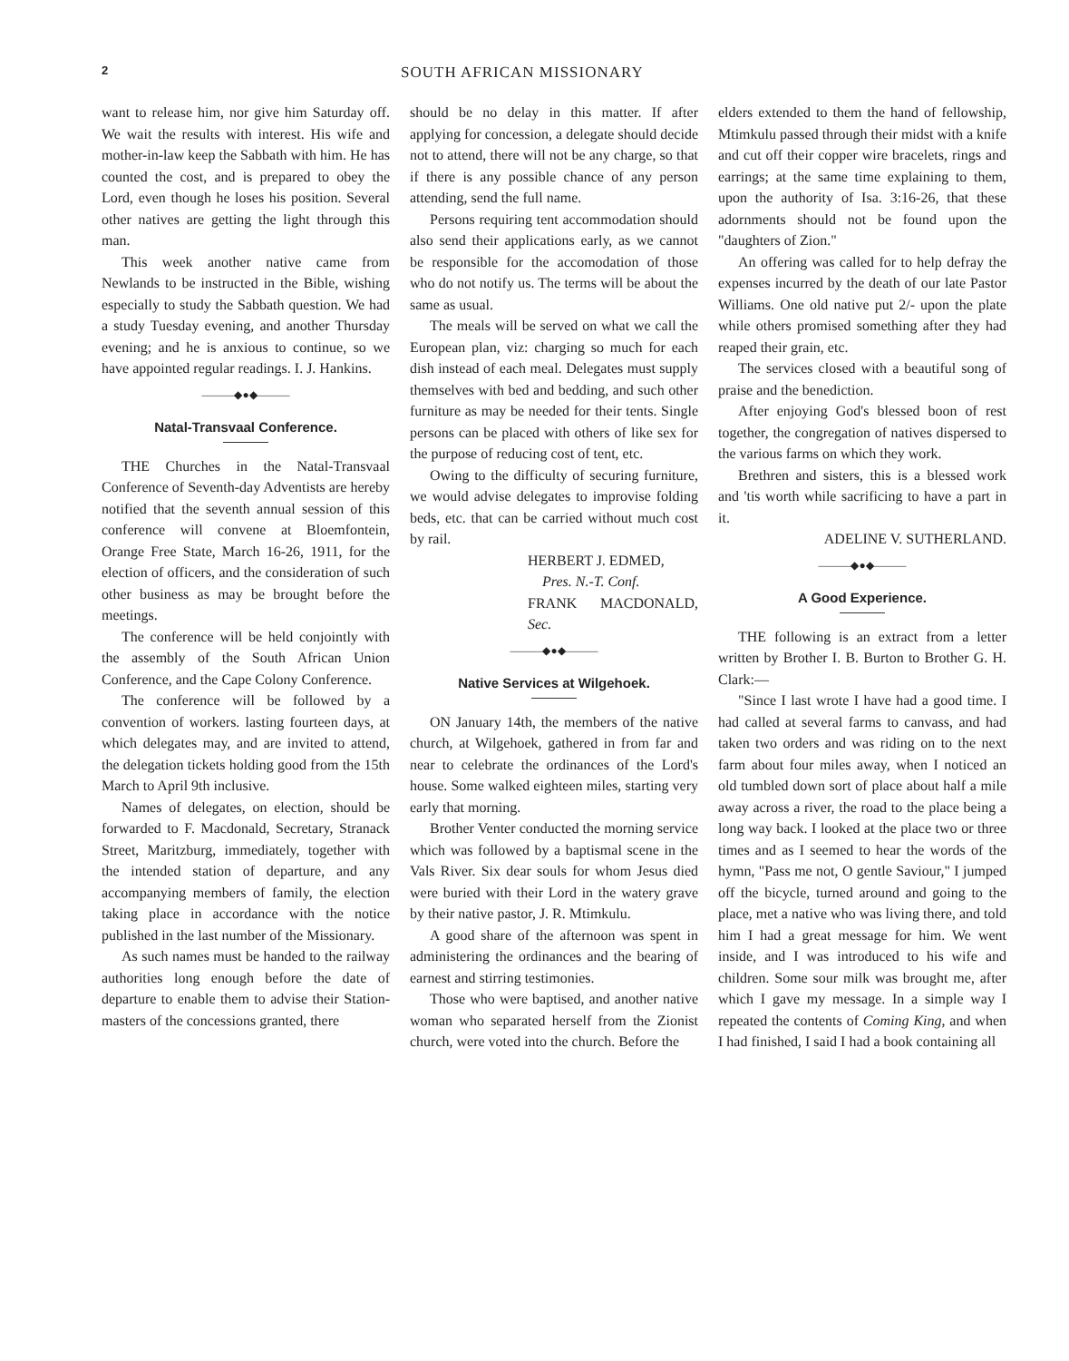2 SOUTH AFRICAN MISSIONARY
want to release him, nor give him Saturday off. We wait the results with interest. His wife and mother-in-law keep the Sabbath with him. He has counted the cost, and is prepared to obey the Lord, even though he loses his position. Several other natives are getting the light through this man.
This week another native came from Newlands to be instructed in the Bible, wishing especially to study the Sabbath question. We had a study Tuesday evening, and another Thursday evening; and he is anxious to continue, so we have appointed regular readings. I. J. Hankins.
———◆●◆———
Natal-Transvaal Conference.
THE Churches in the Natal-Transvaal Conference of Seventh-day Adventists are hereby notified that the seventh annual session of this conference will convene at Bloemfontein, Orange Free State, March 16-26, 1911, for the election of officers, and the consideration of such other business as may be brought before the meetings.
The conference will be held conjointly with the assembly of the South African Union Conference, and the Cape Colony Conference.
The conference will be followed by a convention of workers. lasting fourteen days, at which delegates may, and are invited to attend, the delegation tickets holding good from the 15th March to April 9th inclusive.
Names of delegates, on election, should be forwarded to F. Macdonald, Secretary, Stranack Street, Maritzburg, immediately, together with the intended station of departure, and any accompanying members of family, the election taking place in accordance with the notice published in the last number of the Missionary.
As such names must be handed to the railway authorities long enough before the date of departure to enable them to advise their Station-masters of the concessions granted, there
should be no delay in this matter. If after applying for concession, a delegate should decide not to attend, there will not be any charge, so that if there is any possible chance of any person attending, send the full name.
Persons requiring tent accommodation should also send their applications early, as we cannot be responsible for the accomodation of those who do not notify us. The terms will be about the same as usual.
The meals will be served on what we call the European plan, viz: charging so much for each dish instead of each meal. Delegates must supply themselves with bed and bedding, and such other furniture as may be needed for their tents. Single persons can be placed with others of like sex for the purpose of reducing cost of tent, etc.
Owing to the difficulty of securing furniture, we would advise delegates to improvise folding beds, etc. that can be carried without much cost by rail.
HERBERT J. EDMED,
Pres. N.-T. Conf.
FRANK MACDONALD, Sec.
———◆●◆———
Native Services at Wilgehoek.
ON January 14th, the members of the native church, at Wilgehoek, gathered in from far and near to celebrate the ordinances of the Lord's house. Some walked eighteen miles, starting very early that morning.
Brother Venter conducted the morning service which was followed by a baptismal scene in the Vals River. Six dear souls for whom Jesus died were buried with their Lord in the watery grave by their native pastor, J. R. Mtimkulu.
A good share of the afternoon was spent in administering the ordinances and the bearing of earnest and stirring testimonies.
Those who were baptised, and another native woman who separated herself from the Zionist church, were voted into the church. Before the
elders extended to them the hand of fellowship, Mtimkulu passed through their midst with a knife and cut off their copper wire bracelets, rings and earrings; at the same time explaining to them, upon the authority of Isa. 3:16-26, that these adornments should not be found upon the "daughters of Zion."
An offering was called for to help defray the expenses incurred by the death of our late Pastor Williams. One old native put 2/- upon the plate while others promised something after they had reaped their grain, etc.
The services closed with a beautiful song of praise and the benediction.
After enjoying God's blessed boon of rest together, the congregation of natives dispersed to the various farms on which they work.
Brethren and sisters, this is a blessed work and 'tis worth while sacrificing to have a part in it.
ADELINE V. SUTHERLAND.
———◆●◆———
A Good Experience.
THE following is an extract from a letter written by Brother I. B. Burton to Brother G. H. Clark:—
"Since I last wrote I have had a good time. I had called at several farms to canvass, and had taken two orders and was riding on to the next farm about four miles away, when I noticed an old tumbled down sort of place about half a mile away across a river, the road to the place being a long way back. I looked at the place two or three times and as I seemed to hear the words of the hymn, "Pass me not, O gentle Saviour," I jumped off the bicycle, turned around and going to the place, met a native who was living there, and told him I had a great message for him. We went inside, and I was introduced to his wife and children. Some sour milk was brought me, after which I gave my message. In a simple way I repeated the contents of Coming King, and when I had finished, I said I had a book containing all